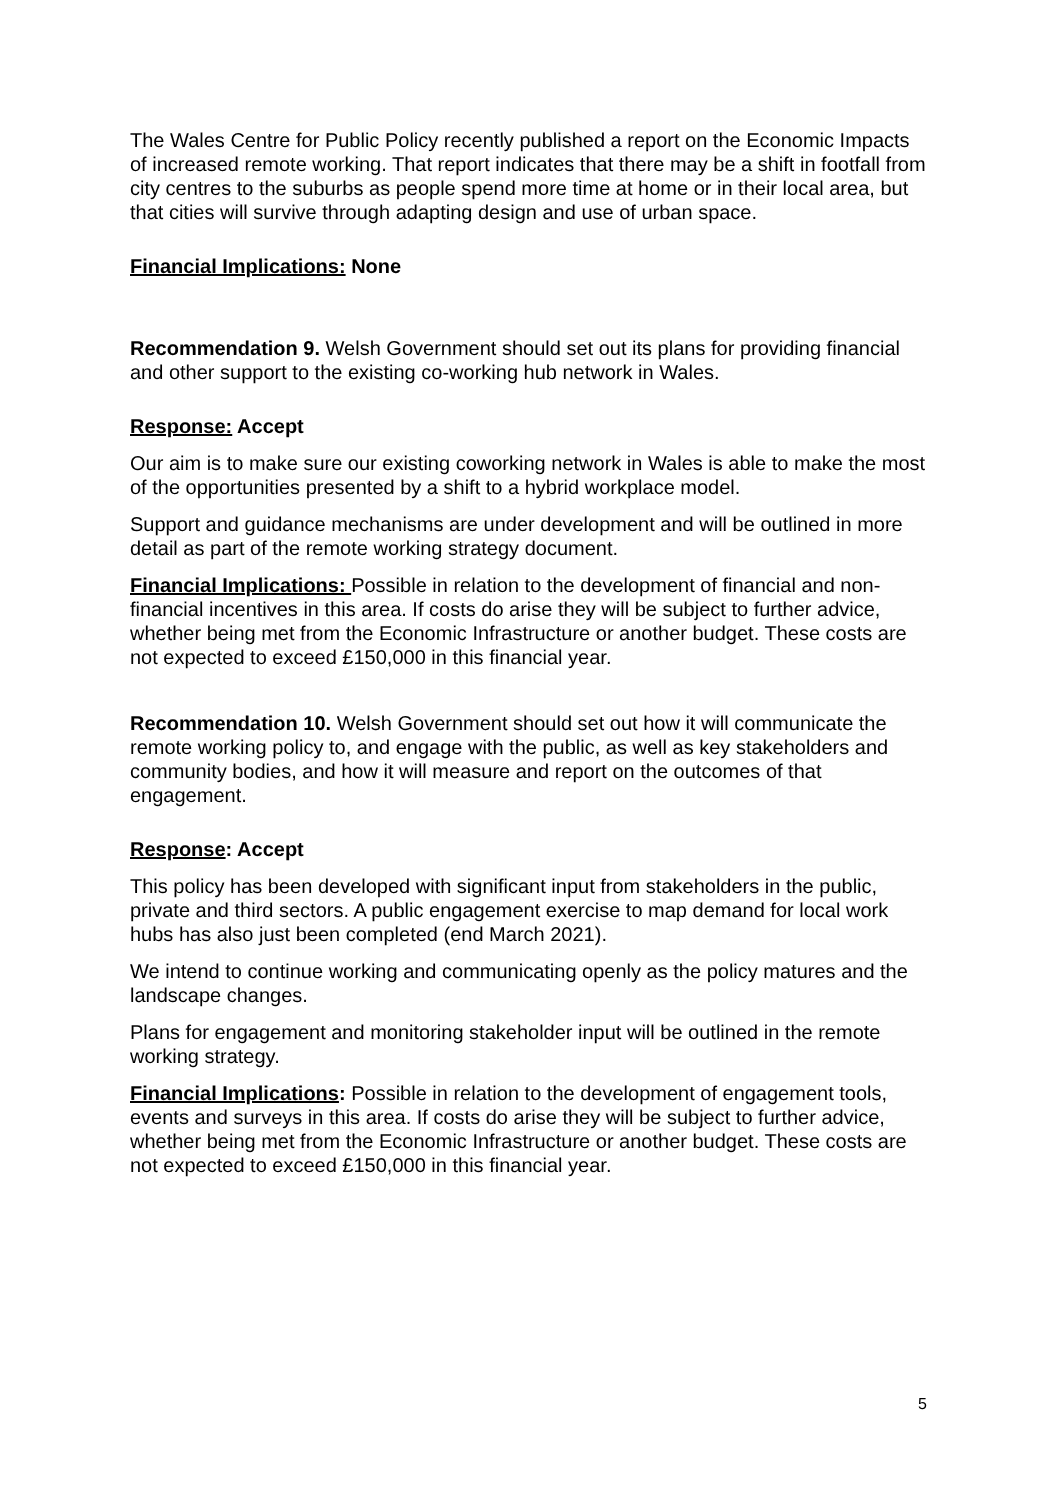The Wales Centre for Public Policy recently published a report on the Economic Impacts of increased remote working. That report indicates that there may be a shift in footfall from city centres to the suburbs as people spend more time at home or in their local area, but that cities will survive through adapting design and use of urban space.
Financial Implications: None
Recommendation 9. Welsh Government should set out its plans for providing financial and other support to the existing co-working hub network in Wales.
Response: Accept
Our aim is to make sure our existing coworking network in Wales is able to make the most of the opportunities presented by a shift to a hybrid workplace model.
Support and guidance mechanisms are under development and will be outlined in more detail as part of the remote working strategy document.
Financial Implications: Possible in relation to the development of financial and non-financial incentives in this area. If costs do arise they will be subject to further advice, whether being met from the Economic Infrastructure or another budget. These costs are not expected to exceed £150,000 in this financial year.
Recommendation 10. Welsh Government should set out how it will communicate the remote working policy to, and engage with the public, as well as key stakeholders and community bodies, and how it will measure and report on the outcomes of that engagement.
Response: Accept
This policy has been developed with significant input from stakeholders in the public, private and third sectors. A public engagement exercise to map demand for local work hubs has also just been completed (end March 2021).
We intend to continue working and communicating openly as the policy matures and the landscape changes.
Plans for engagement and monitoring stakeholder input will be outlined in the remote working strategy.
Financial Implications: Possible in relation to the development of engagement tools, events and surveys in this area. If costs do arise they will be subject to further advice, whether being met from the Economic Infrastructure or another budget. These costs are not expected to exceed £150,000 in this financial year.
5